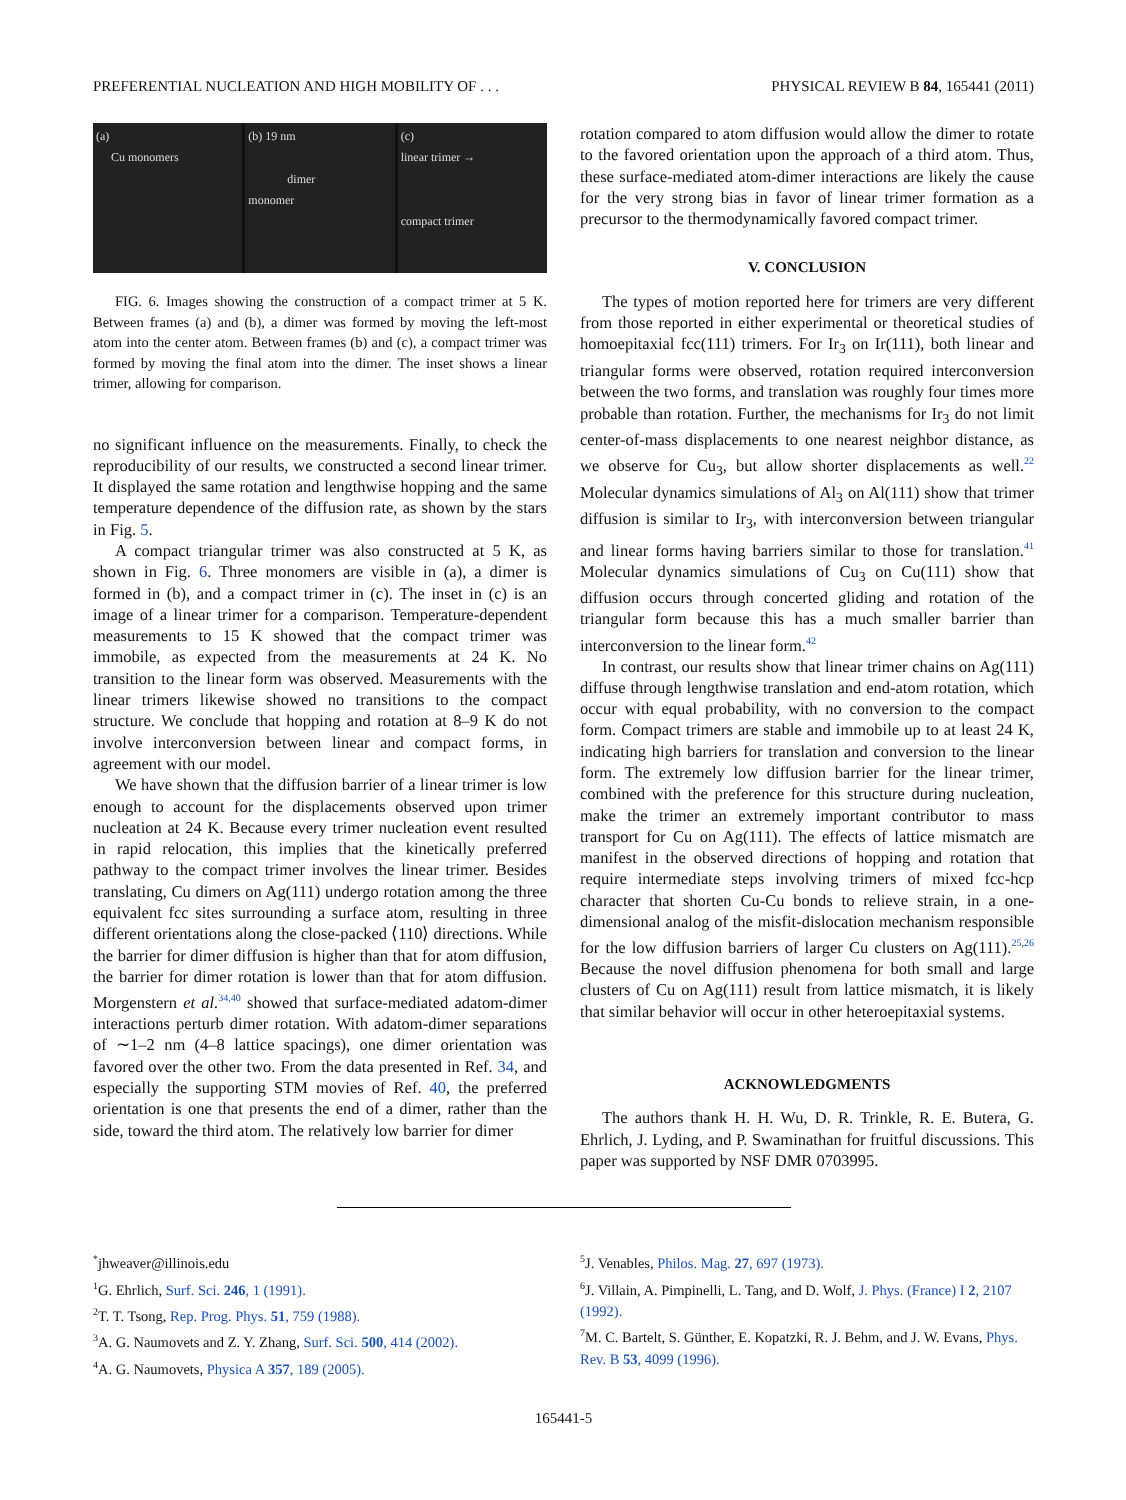PREFERENTIAL NUCLEATION AND HIGH MOBILITY OF . . . PHYSICAL REVIEW B 84, 165441 (2011)
(a)
Cu monomers
(b) 19 nm
dimer
monomer
(c)
linear trimer →
compact trimer
FIG. 6. Images showing the construction of a compact trimer at 5 K. Between frames (a) and (b), a dimer was formed by moving the left-most atom into the center atom. Between frames (b) and (c), a compact trimer was formed by moving the final atom into the dimer. The inset shows a linear trimer, allowing for comparison.
no significant influence on the measurements. Finally, to check the reproducibility of our results, we constructed a second linear trimer. It displayed the same rotation and lengthwise hopping and the same temperature dependence of the diffusion rate, as shown by the stars in Fig. 5.
A compact triangular trimer was also constructed at 5 K, as shown in Fig. 6. Three monomers are visible in (a), a dimer is formed in (b), and a compact trimer in (c). The inset in (c) is an image of a linear trimer for a comparison. Temperature-dependent measurements to 15 K showed that the compact trimer was immobile, as expected from the measurements at 24 K. No transition to the linear form was observed. Measurements with the linear trimers likewise showed no transitions to the compact structure. We conclude that hopping and rotation at 8–9 K do not involve interconversion between linear and compact forms, in agreement with our model.
We have shown that the diffusion barrier of a linear trimer is low enough to account for the displacements observed upon trimer nucleation at 24 K. Because every trimer nucleation event resulted in rapid relocation, this implies that the kinetically preferred pathway to the compact trimer involves the linear trimer. Besides translating, Cu dimers on Ag(111) undergo rotation among the three equivalent fcc sites surrounding a surface atom, resulting in three different orientations along the close-packed ⟨110⟩ directions. While the barrier for dimer diffusion is higher than that for atom diffusion, the barrier for dimer rotation is lower than that for atom diffusion. Morgenstern et al.<sup>34,40</sup> showed that surface-mediated adatom-dimer interactions perturb dimer rotation. With adatom-dimer separations of ∼1–2 nm (4–8 lattice spacings), one dimer orientation was favored over the other two. From the data presented in Ref. 34, and especially the supporting STM movies of Ref. 40, the preferred orientation is one that presents the end of a dimer, rather than the side, toward the third atom. The relatively low barrier for dimer
rotation compared to atom diffusion would allow the dimer to rotate to the favored orientation upon the approach of a third atom. Thus, these surface-mediated atom-dimer interactions are likely the cause for the very strong bias in favor of linear trimer formation as a precursor to the thermodynamically favored compact trimer.
V. CONCLUSION
The types of motion reported here for trimers are very different from those reported in either experimental or theoretical studies of homoepitaxial fcc(111) trimers. For Ir<sub>3</sub> on Ir(111), both linear and triangular forms were observed, rotation required interconversion between the two forms, and translation was roughly four times more probable than rotation. Further, the mechanisms for Ir<sub>3</sub> do not limit center-of-mass displacements to one nearest neighbor distance, as we observe for Cu<sub>3</sub>, but allow shorter displacements as well.<sup>22</sup> Molecular dynamics simulations of Al<sub>3</sub> on Al(111) show that trimer diffusion is similar to Ir<sub>3</sub>, with interconversion between triangular and linear forms having barriers similar to those for translation.<sup>41</sup> Molecular dynamics simulations of Cu<sub>3</sub> on Cu(111) show that diffusion occurs through concerted gliding and rotation of the triangular form because this has a much smaller barrier than interconversion to the linear form.<sup>42</sup>
In contrast, our results show that linear trimer chains on Ag(111) diffuse through lengthwise translation and end-atom rotation, which occur with equal probability, with no conversion to the compact form. Compact trimers are stable and immobile up to at least 24 K, indicating high barriers for translation and conversion to the linear form. The extremely low diffusion barrier for the linear trimer, combined with the preference for this structure during nucleation, make the trimer an extremely important contributor to mass transport for Cu on Ag(111). The effects of lattice mismatch are manifest in the observed directions of hopping and rotation that require intermediate steps involving trimers of mixed fcc-hcp character that shorten Cu-Cu bonds to relieve strain, in a one-dimensional analog of the misfit-dislocation mechanism responsible for the low diffusion barriers of larger Cu clusters on Ag(111).<sup>25,26</sup> Because the novel diffusion phenomena for both small and large clusters of Cu on Ag(111) result from lattice mismatch, it is likely that similar behavior will occur in other heteroepitaxial systems.
ACKNOWLEDGMENTS
The authors thank H. H. Wu, D. R. Trinkle, R. E. Butera, G. Ehrlich, J. Lyding, and P. Swaminathan for fruitful discussions. This paper was supported by NSF DMR 0703995.
<sup>*</sup> jhweaver@illinois.edu
<sup>1</sup> G. Ehrlich, Surf. Sci. 246, 1 (1991).
<sup>2</sup> T. T. Tsong, Rep. Prog. Phys. 51, 759 (1988).
<sup>3</sup> A. G. Naumovets and Z. Y. Zhang, Surf. Sci. 500, 414 (2002).
<sup>4</sup> A. G. Naumovets, Physica A 357, 189 (2005).
<sup>5</sup> J. Venables, Philos. Mag. 27, 697 (1973).
<sup>6</sup> J. Villain, A. Pimpinelli, L. Tang, and D. Wolf, J. Phys. (France) I 2, 2107 (1992).
<sup>7</sup> M. C. Bartelt, S. Günther, E. Kopatzki, R. J. Behm, and J. W. Evans, Phys. Rev. B 53, 4099 (1996).
165441-5